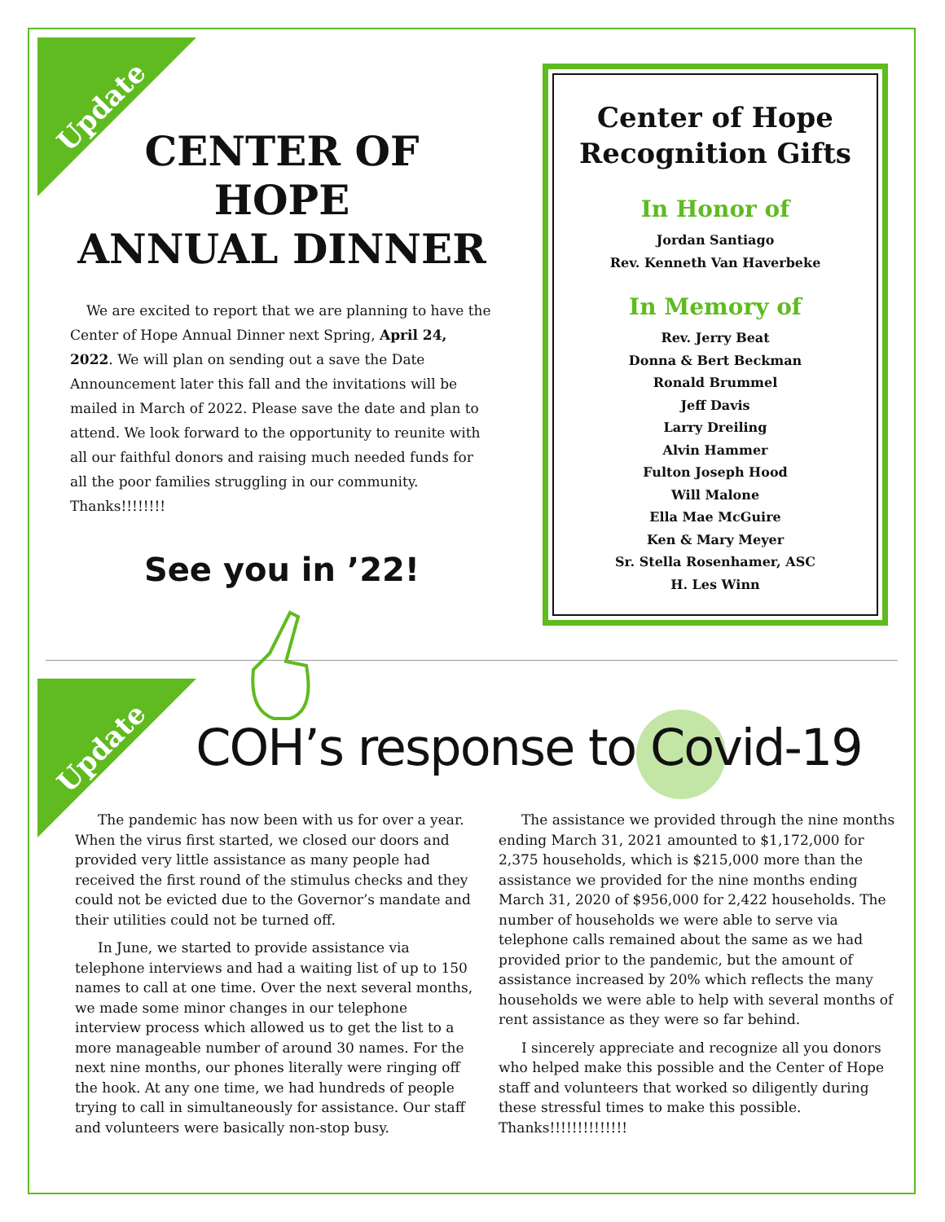Update
CENTER OF HOPE
ANNUAL DINNER
We are excited to report that we are planning to have the Center of Hope Annual Dinner next Spring, April 24, 2022. We will plan on sending out a save the Date Announcement later this fall and the invitations will be mailed in March of 2022. Please save the date and plan to attend. We look forward to the opportunity to reunite with all our faithful donors and raising much needed funds for all the poor families struggling in our community. Thanks!!!!!!!!
See you in ’22!
Center of Hope
Recognition Gifts
In Honor of
Jordan Santiago
Rev. Kenneth Van Haverbeke
In Memory of
Rev. Jerry Beat
Donna & Bert Beckman
Ronald Brummel
Jeff Davis
Larry Dreiling
Alvin Hammer
Fulton Joseph Hood
Will Malone
Ella Mae McGuire
Ken & Mary Meyer
Sr. Stella Rosenhamer, ASC
H. Les Winn
Update
COH’s response to Covid-19
The pandemic has now been with us for over a year. When the virus first started, we closed our doors and provided very little assistance as many people had received the first round of the stimulus checks and they could not be evicted due to the Governor’s mandate and their utilities could not be turned off.
In June, we started to provide assistance via telephone interviews and had a waiting list of up to 150 names to call at one time. Over the next several months, we made some minor changes in our telephone interview process which allowed us to get the list to a more manageable number of around 30 names. For the next nine months, our phones literally were ringing off the hook. At any one time, we had hundreds of people trying to call in simultaneously for assistance. Our staff and volunteers were basically non-stop busy.
The assistance we provided through the nine months ending March 31, 2021 amounted to $1,172,000 for 2,375 households, which is $215,000 more than the assistance we provided for the nine months ending March 31, 2020 of $956,000 for 2,422 households. The number of households we were able to serve via telephone calls remained about the same as we had provided prior to the pandemic, but the amount of assistance increased by 20% which reflects the many households we were able to help with several months of rent assistance as they were so far behind.
I sincerely appreciate and recognize all you donors who helped make this possible and the Center of Hope staff and volunteers that worked so diligently during these stressful times to make this possible. Thanks!!!!!!!!!!!!!!